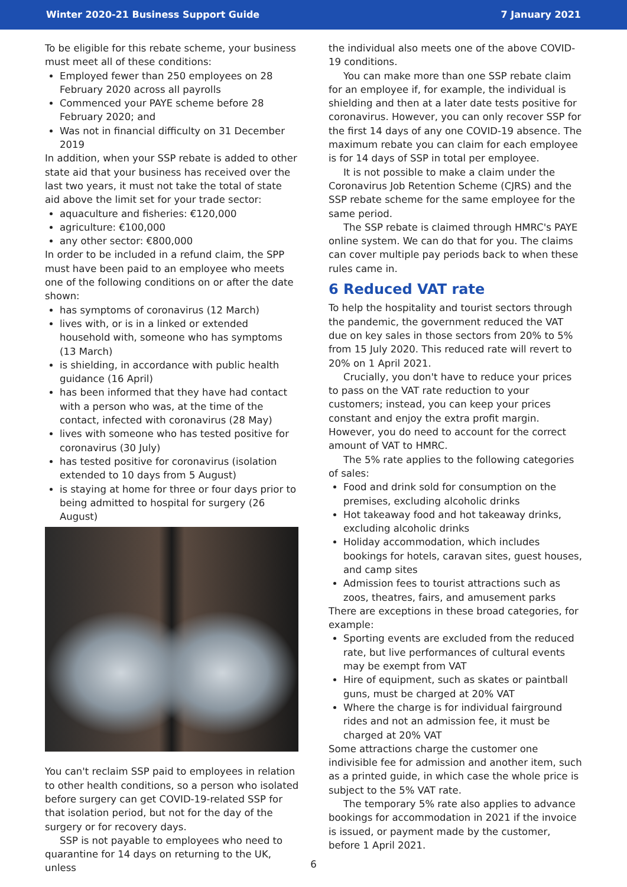Winter 2020-21 Business Support Guide 7 January 2021
To be eligible for this rebate scheme, your business must meet all of these conditions:
Employed fewer than 250 employees on 28 February 2020 across all payrolls
Commenced your PAYE scheme before 28 February 2020; and
Was not in financial difficulty on 31 December 2019
In addition, when your SSP rebate is added to other state aid that your business has received over the last two years, it must not take the total of state aid above the limit set for your trade sector:
aquaculture and fisheries: €120,000
agriculture: €100,000
any other sector: €800,000
In order to be included in a refund claim, the SPP must have been paid to an employee who meets one of the following conditions on or after the date shown:
has symptoms of coronavirus (12 March)
lives with, or is in a linked or extended household with, someone who has symptoms (13 March)
is shielding, in accordance with public health guidance (16 April)
has been informed that they have had contact with a person who was, at the time of the contact, infected with coronavirus (28 May)
lives with someone who has tested positive for coronavirus (30 July)
has tested positive for coronavirus (isolation extended to 10 days from 5 August)
is staying at home for three or four days prior to being admitted to hospital for surgery (26 August)
You can't reclaim SSP paid to employees in relation to other health conditions, so a person who isolated before surgery can get COVID-19-related SSP for that isolation period, but not for the day of the surgery or for recovery days.
SSP is not payable to employees who need to quarantine for 14 days on returning to the UK, unless
the individual also meets one of the above COVID-19 conditions.
You can make more than one SSP rebate claim for an employee if, for example, the individual is shielding and then at a later date tests positive for coronavirus. However, you can only recover SSP for the first 14 days of any one COVID-19 absence. The maximum rebate you can claim for each employee is for 14 days of SSP in total per employee.
It is not possible to make a claim under the Coronavirus Job Retention Scheme (CJRS) and the SSP rebate scheme for the same employee for the same period.
The SSP rebate is claimed through HMRC's PAYE online system. We can do that for you. The claims can cover multiple pay periods back to when these rules came in.
6 Reduced VAT rate
To help the hospitality and tourist sectors through the pandemic, the government reduced the VAT due on key sales in those sectors from 20% to 5% from 15 July 2020. This reduced rate will revert to 20% on 1 April 2021.
Crucially, you don't have to reduce your prices to pass on the VAT rate reduction to your customers; instead, you can keep your prices constant and enjoy the extra profit margin. However, you do need to account for the correct amount of VAT to HMRC.
The 5% rate applies to the following categories of sales:
Food and drink sold for consumption on the premises, excluding alcoholic drinks
Hot takeaway food and hot takeaway drinks, excluding alcoholic drinks
Holiday accommodation, which includes bookings for hotels, caravan sites, guest houses, and camp sites
Admission fees to tourist attractions such as zoos, theatres, fairs, and amusement parks
There are exceptions in these broad categories, for example:
Sporting events are excluded from the reduced rate, but live performances of cultural events may be exempt from VAT
Hire of equipment, such as skates or paintball guns, must be charged at 20% VAT
Where the charge is for individual fairground rides and not an admission fee, it must be charged at 20% VAT
Some attractions charge the customer one indivisible fee for admission and another item, such as a printed guide, in which case the whole price is subject to the 5% VAT rate.
The temporary 5% rate also applies to advance bookings for accommodation in 2021 if the invoice is issued, or payment made by the customer, before 1 April 2021.
6